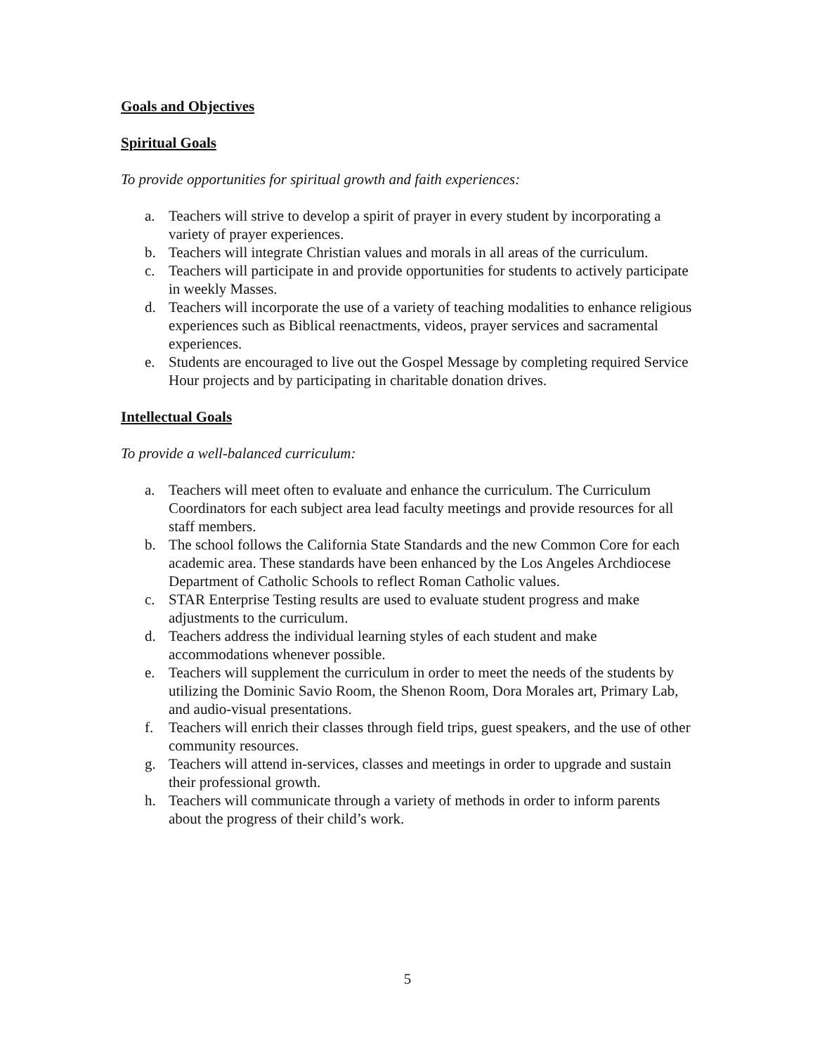Goals and Objectives
Spiritual Goals
To provide opportunities for spiritual growth and faith experiences:
a. Teachers will strive to develop a spirit of prayer in every student by incorporating a variety of prayer experiences.
b. Teachers will integrate Christian values and morals in all areas of the curriculum.
c. Teachers will participate in and provide opportunities for students to actively participate in weekly Masses.
d. Teachers will incorporate the use of a variety of teaching modalities to enhance religious experiences such as Biblical reenactments, videos, prayer services and sacramental experiences.
e. Students are encouraged to live out the Gospel Message by completing required Service Hour projects and by participating in charitable donation drives.
Intellectual Goals
To provide a well-balanced curriculum:
a. Teachers will meet often to evaluate and enhance the curriculum. The Curriculum Coordinators for each subject area lead faculty meetings and provide resources for all staff members.
b. The school follows the California State Standards and the new Common Core for each academic area. These standards have been enhanced by the Los Angeles Archdiocese Department of Catholic Schools to reflect Roman Catholic values.
c. STAR Enterprise Testing results are used to evaluate student progress and make adjustments to the curriculum.
d. Teachers address the individual learning styles of each student and make accommodations whenever possible.
e. Teachers will supplement the curriculum in order to meet the needs of the students by utilizing the Dominic Savio Room, the Shenon Room, Dora Morales art, Primary Lab, and audio-visual presentations.
f. Teachers will enrich their classes through field trips, guest speakers, and the use of other community resources.
g. Teachers will attend in-services, classes and meetings in order to upgrade and sustain their professional growth.
h. Teachers will communicate through a variety of methods in order to inform parents about the progress of their child’s work.
5